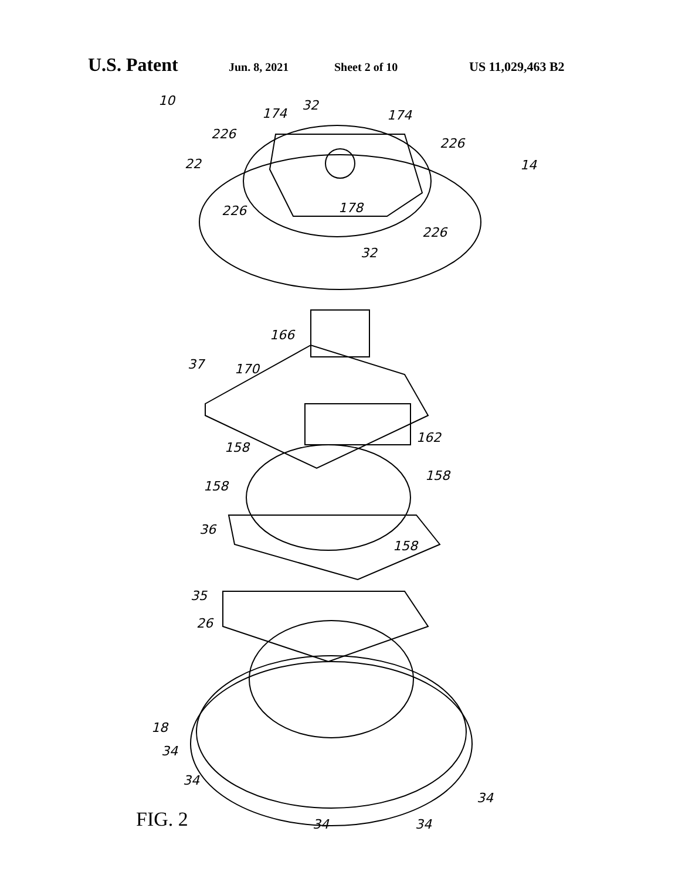U.S. Patent Jun. 8, 2021 Sheet 2 of 10 US 11,029,463 B2
10
174
32
174
226
226
22
14
226
178
226
32
166
37
170
162
158
158
158
36
158
35
26
18
34
34
34
34
34
FIG. 2